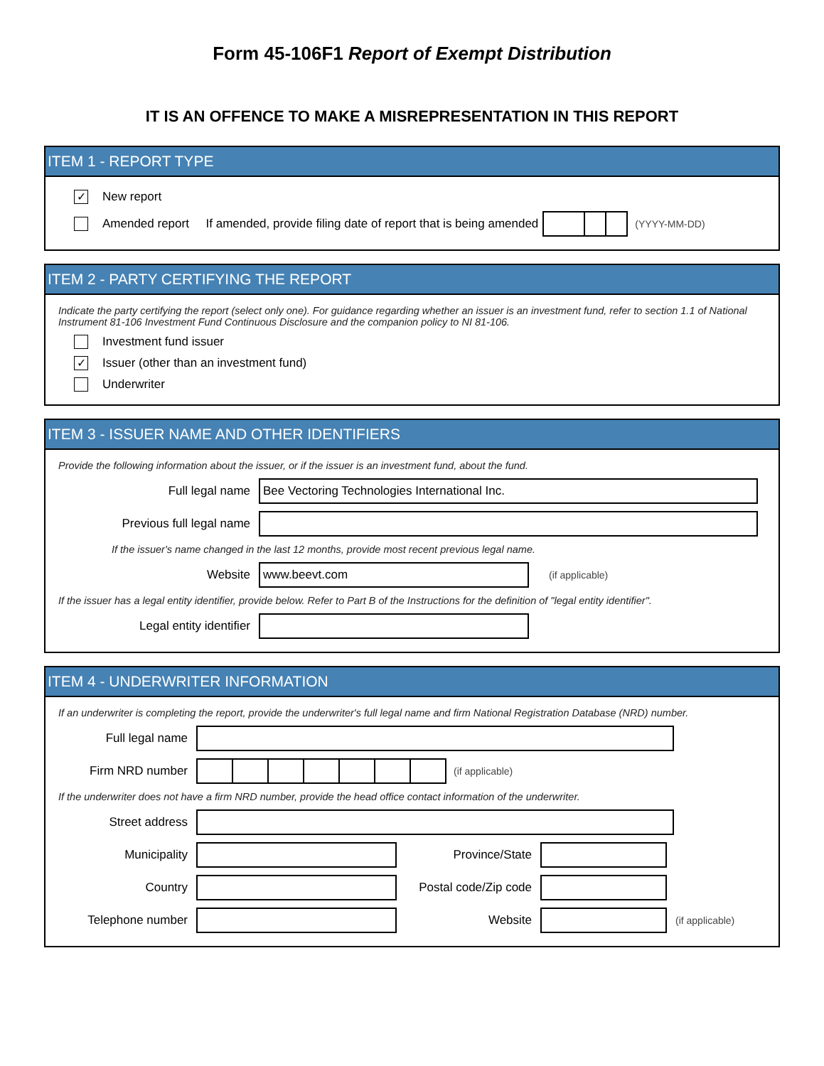Form 45-106F1 Report of Exempt Distribution
IT IS AN OFFENCE TO MAKE A MISREPRESENTATION IN THIS REPORT
ITEM 1 - REPORT TYPE
✓ New report
Amended report If amended, provide filing date of report that is being amended (YYYY-MM-DD)
ITEM 2 - PARTY CERTIFYING THE REPORT
Indicate the party certifying the report (select only one). For guidance regarding whether an issuer is an investment fund, refer to section 1.1 of National Instrument 81-106 Investment Fund Continuous Disclosure and the companion policy to NI 81-106.
Investment fund issuer
✓ Issuer (other than an investment fund)
Underwriter
ITEM 3 - ISSUER NAME AND OTHER IDENTIFIERS
Provide the following information about the issuer, or if the issuer is an investment fund, about the fund.
Full legal name
Bee Vectoring Technologies International Inc.
Previous full legal name
If the issuer's name changed in the last 12 months, provide most recent previous legal name.
Website
www.beevt.com
(if applicable)
If the issuer has a legal entity identifier, provide below. Refer to Part B of the Instructions for the definition of "legal entity identifier".
Legal entity identifier
ITEM 4 - UNDERWRITER INFORMATION
If an underwriter is completing the report, provide the underwriter's full legal name and firm National Registration Database (NRD) number.
Full legal name
Firm NRD number (if applicable)
If the underwriter does not have a firm NRD number, provide the head office contact information of the underwriter.
Street address
Municipality Province/State
Country
Postal code/Zip code
Telephone number Website
(if applicable)